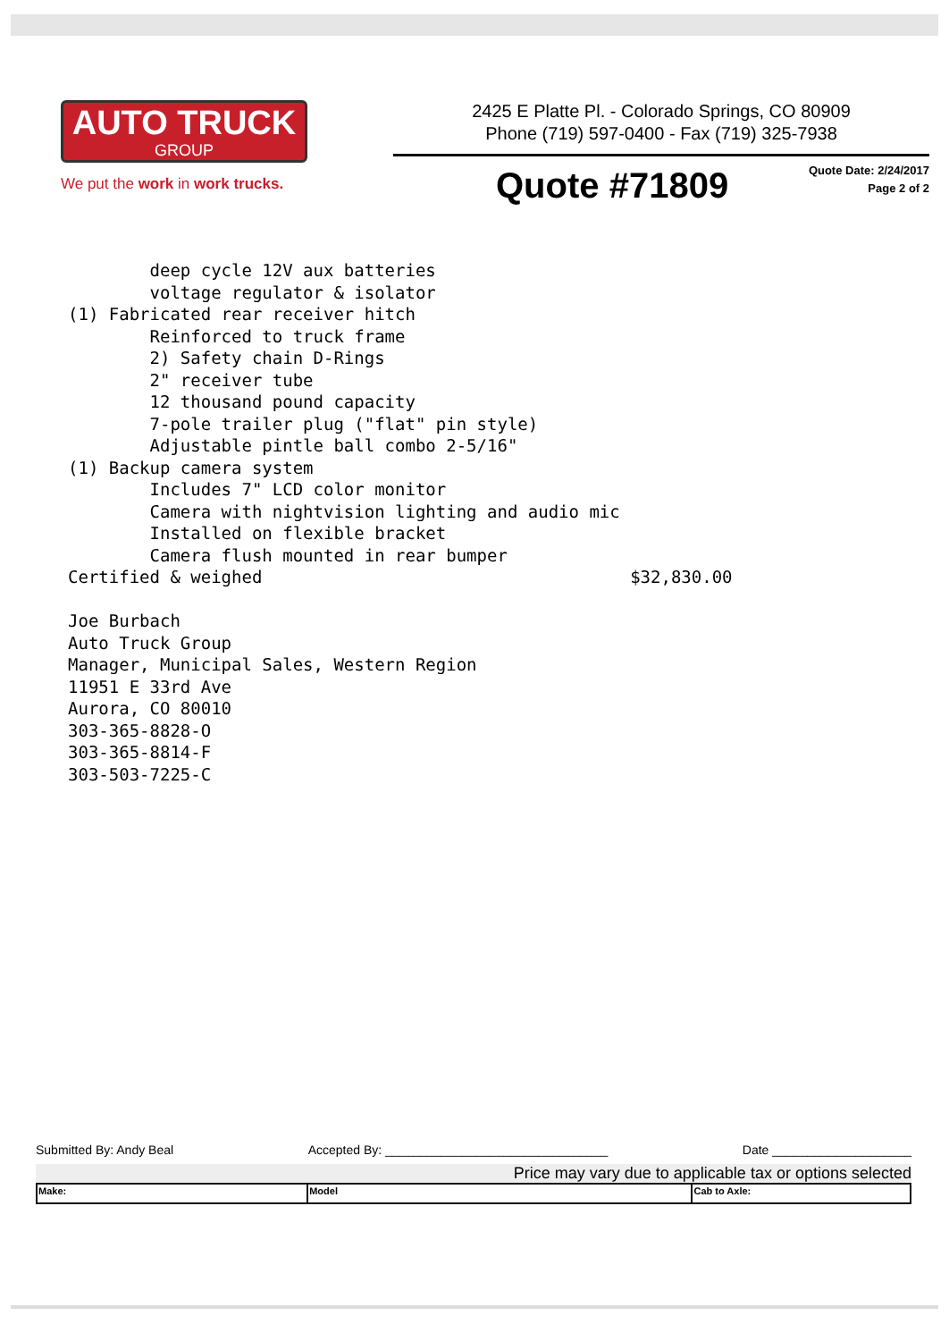AUTO TRUCK
GROUP
We put the work in work trucks.
2425 E Platte Pl. - Colorado Springs, CO 80909
Phone (719) 597-0400 - Fax (719) 325-7938
Quote #71809
Quote Date: 2/24/2017
Page 2 of 2
deep cycle 12V aux batteries voltage regulator & isolator (1) Fabricated rear receiver hitch Reinforced to truck frame 2) Safety chain D-Rings 2" receiver tube 12 thousand pound capacity 7-pole trailer plug ("flat" pin style) Adjustable pintle ball combo 2-5/16" (1) Backup camera system Includes 7" LCD color monitor Camera with nightvision lighting and audio mic Installed on flexible bracket Camera flush mounted in rear bumper Certified & weighed $32,830.00 Joe Burbach Auto Truck Group Manager, Municipal Sales, Western Region 11951 E 33rd Ave Aurora, CO 80010 303-365-8828-O 303-365-8814-F 303-503-7225-C
Submitted By: Andy Beal Accepted By: ________________________________ Date ____________________
Price may vary due to applicable tax or options selected
| Make: | Model | Cab to Axle: |